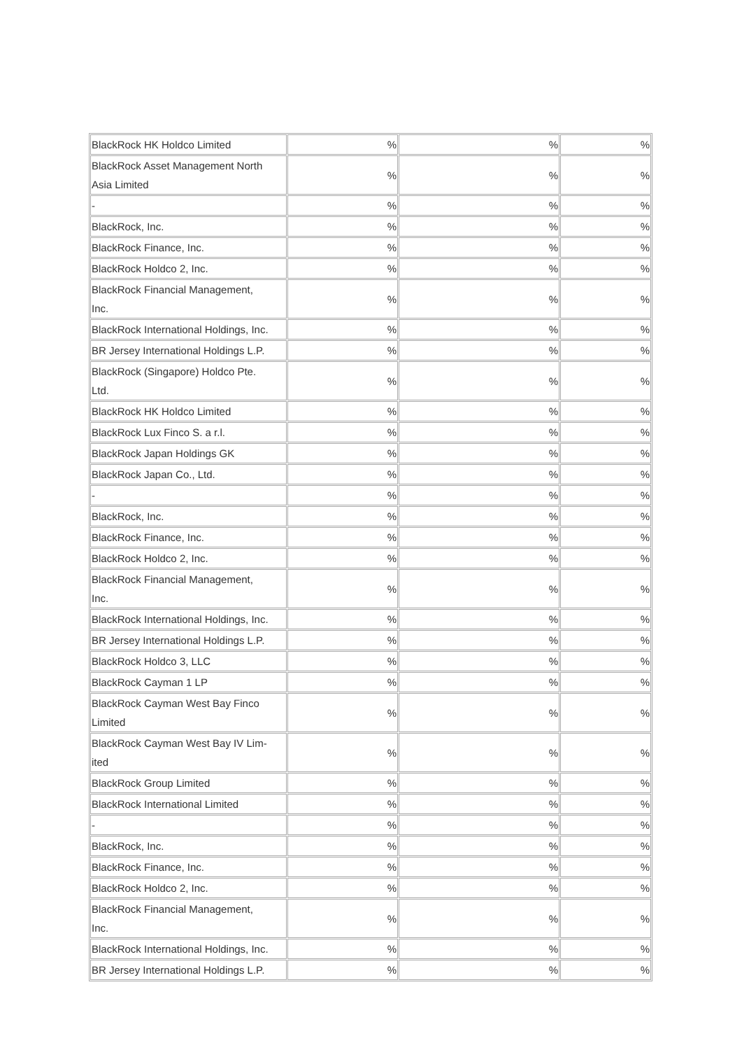| BlackRock HK Holdco Limited | % | % | % |
| BlackRock Asset Management North Asia Limited | % | % | % |
| - | % | % | % |
| BlackRock, Inc. | % | % | % |
| BlackRock Finance, Inc. | % | % | % |
| BlackRock Holdco 2, Inc. | % | % | % |
| BlackRock Financial Management, Inc. | % | % | % |
| BlackRock International Holdings, Inc. | % | % | % |
| BR Jersey International Holdings L.P. | % | % | % |
| BlackRock (Singapore) Holdco Pte. Ltd. | % | % | % |
| BlackRock HK Holdco Limited | % | % | % |
| BlackRock Lux Finco S. a r.l. | % | % | % |
| BlackRock Japan Holdings GK | % | % | % |
| BlackRock Japan Co., Ltd. | % | % | % |
| - | % | % | % |
| BlackRock, Inc. | % | % | % |
| BlackRock Finance, Inc. | % | % | % |
| BlackRock Holdco 2, Inc. | % | % | % |
| BlackRock Financial Management, Inc. | % | % | % |
| BlackRock International Holdings, Inc. | % | % | % |
| BR Jersey International Holdings L.P. | % | % | % |
| BlackRock Holdco 3, LLC | % | % | % |
| BlackRock Cayman 1 LP | % | % | % |
| BlackRock Cayman West Bay Finco Limited | % | % | % |
| BlackRock Cayman West Bay IV Lim- ited | % | % | % |
| BlackRock Group Limited | % | % | % |
| BlackRock International Limited | % | % | % |
| - | % | % | % |
| BlackRock, Inc. | % | % | % |
| BlackRock Finance, Inc. | % | % | % |
| BlackRock Holdco 2, Inc. | % | % | % |
| BlackRock Financial Management, Inc. | % | % | % |
| BlackRock International Holdings, Inc. | % | % | % |
| BR Jersey International Holdings L.P. | % | % | % |